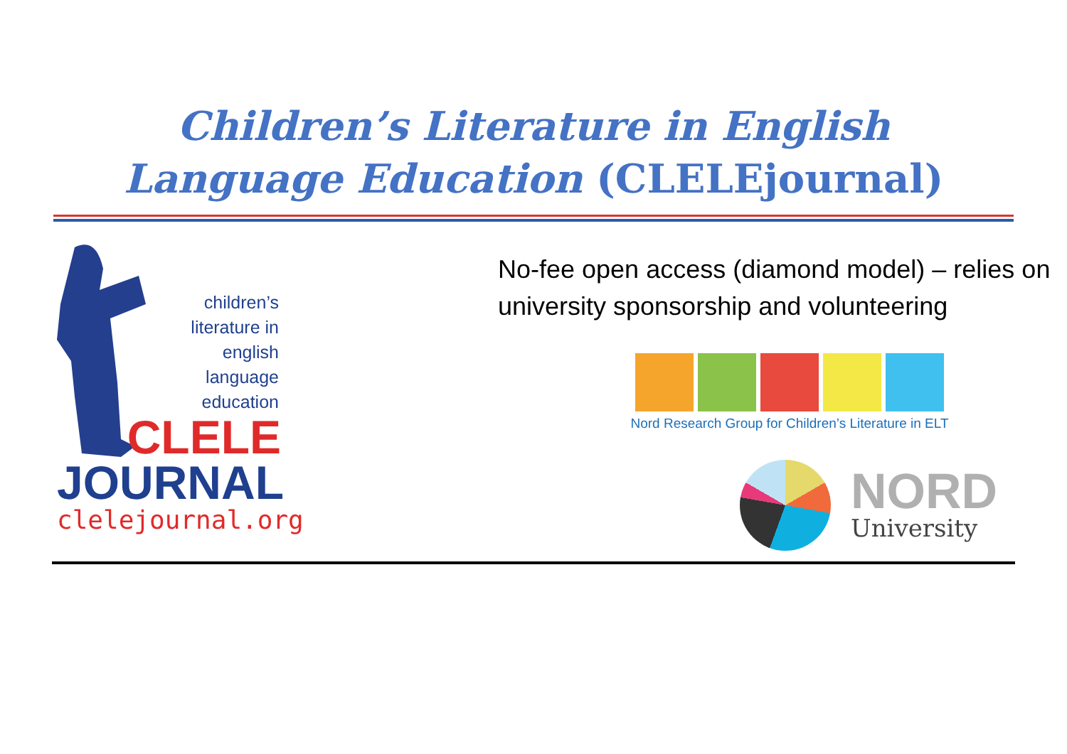Children’s Literature in English
Language Education (CLELEjournal)
children’s literature in english language education
CLELE
JOURNAL
clelejournal.org
No-fee open access (diamond model) – relies on university sponsorship and volunteering
Nord Research Group for Children’s Literature in ELT
NORD
University